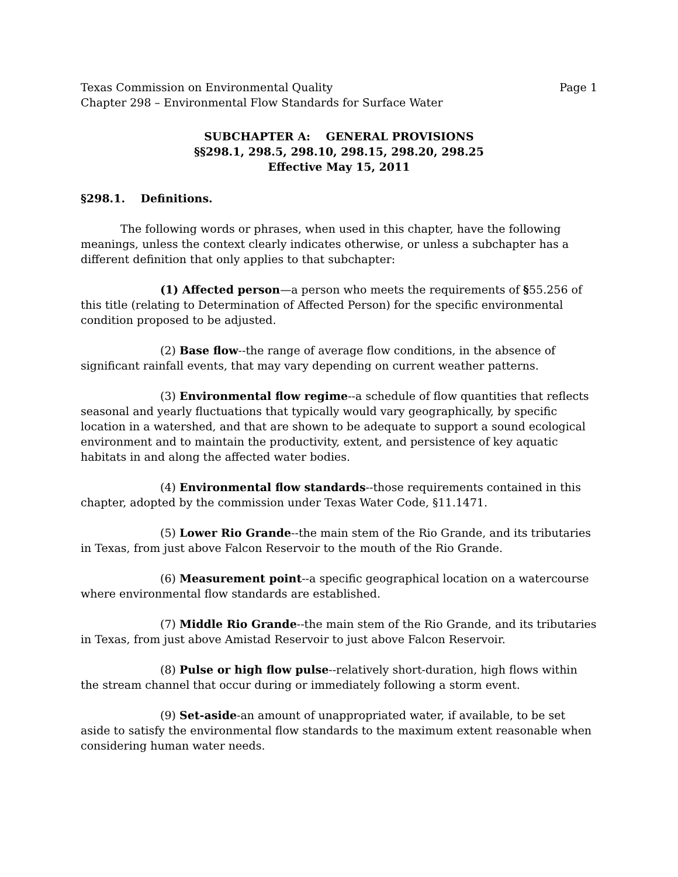Texas Commission on Environmental Quality Page 1
Chapter 298 – Environmental Flow Standards for Surface Water
SUBCHAPTER A: GENERAL PROVISIONS
§§298.1, 298.5, 298.10, 298.15, 298.20, 298.25
Effective May 15, 2011
§298.1. Definitions.
The following words or phrases, when used in this chapter, have the following meanings, unless the context clearly indicates otherwise, or unless a subchapter has a different definition that only applies to that subchapter:
(1) Affected person—a person who meets the requirements of §55.256 of this title (relating to Determination of Affected Person) for the specific environmental condition proposed to be adjusted.
(2) Base flow--the range of average flow conditions, in the absence of significant rainfall events, that may vary depending on current weather patterns.
(3) Environmental flow regime--a schedule of flow quantities that reflects seasonal and yearly fluctuations that typically would vary geographically, by specific location in a watershed, and that are shown to be adequate to support a sound ecological environment and to maintain the productivity, extent, and persistence of key aquatic habitats in and along the affected water bodies.
(4) Environmental flow standards--those requirements contained in this chapter, adopted by the commission under Texas Water Code, §11.1471.
(5) Lower Rio Grande--the main stem of the Rio Grande, and its tributaries in Texas, from just above Falcon Reservoir to the mouth of the Rio Grande.
(6) Measurement point--a specific geographical location on a watercourse where environmental flow standards are established.
(7) Middle Rio Grande--the main stem of the Rio Grande, and its tributaries in Texas, from just above Amistad Reservoir to just above Falcon Reservoir.
(8) Pulse or high flow pulse--relatively short-duration, high flows within the stream channel that occur during or immediately following a storm event.
(9) Set-aside-an amount of unappropriated water, if available, to be set aside to satisfy the environmental flow standards to the maximum extent reasonable when considering human water needs.